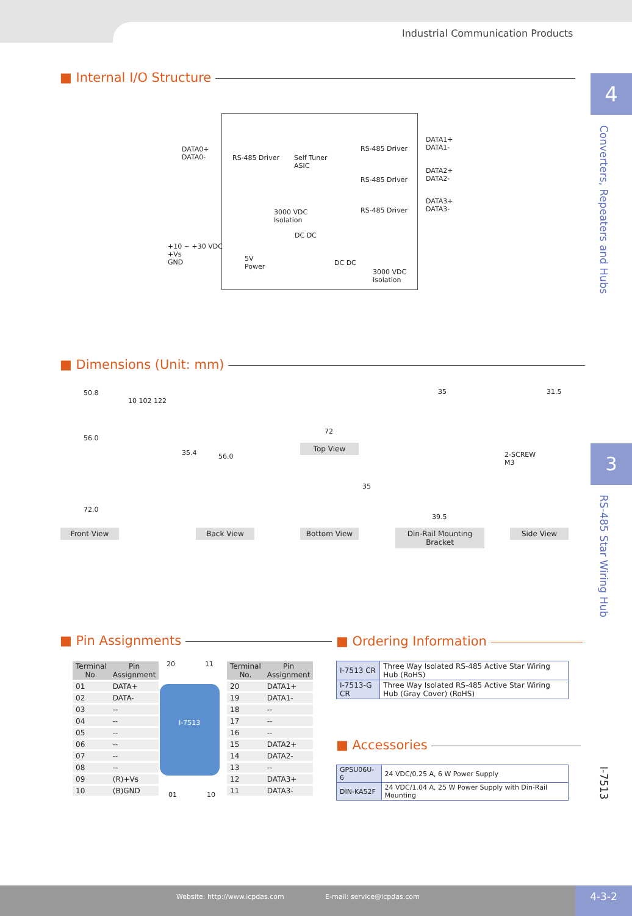Industrial Communication Products
4
Converters, Repeaters and Hubs
3
RS-485 Star Wiring Hub
I-7513
■ Internal I/O Structure
DATA0+
DATA0-
RS-485 Driver
Self Tuner
ASIC
RS-485 Driver
RS-485 Driver
RS-485 Driver
DATA1+
DATA1-
DATA2+
DATA2-
DATA3+
DATA3-
3000 VDC
Isolation
DC DC
+10 ~ +30 VDC
+Vs
GND
5V
Power
DC DC
3000 VDC
Isolation
■ Dimensions (Unit: mm)
50.8
56.0
72.0
10 102 122
56.0
35.4
72
35
35
39.5
31.5
2-SCREW
M3
Top View
Front View Back View Bottom View
Din-Rail Mounting Bracket
Side View
■ Pin Assignments
| Terminal No. | Pin Assignment |
| --- | --- |
| 01 | DATA+ |
| 02 | DATA- |
| 03 | -- |
| 04 | -- |
| 05 | -- |
| 06 | -- |
| 07 | -- |
| 08 | -- |
| 09 | (R)+Vs |
| 10 | (B)GND |
20 11
I-7513
01 10
| Terminal No. | Pin Assignment |
| --- | --- |
| 20 | DATA1+ |
| 19 | DATA1- |
| 18 | -- |
| 17 | -- |
| 16 | -- |
| 15 | DATA2+ |
| 14 | DATA2- |
| 13 | -- |
| 12 | DATA3+ |
| 11 | DATA3- |
■ Ordering Information
| I-7513 CR | Three Way Isolated RS-485 Active Star Wiring Hub (RoHS) |
| I-7513-G CR | Three Way Isolated RS-485 Active Star Wiring Hub (Gray Cover) (RoHS) |
■ Accessories
| GPSU06U-6 | 24 VDC/0.25 A, 6 W Power Supply |
| DIN-KA52F | 24 VDC/1.04 A, 25 W Power Supply with Din-Rail Mounting |
Website: http://www.icpdas.com E-mail: service@icpdas.com 4-3-2